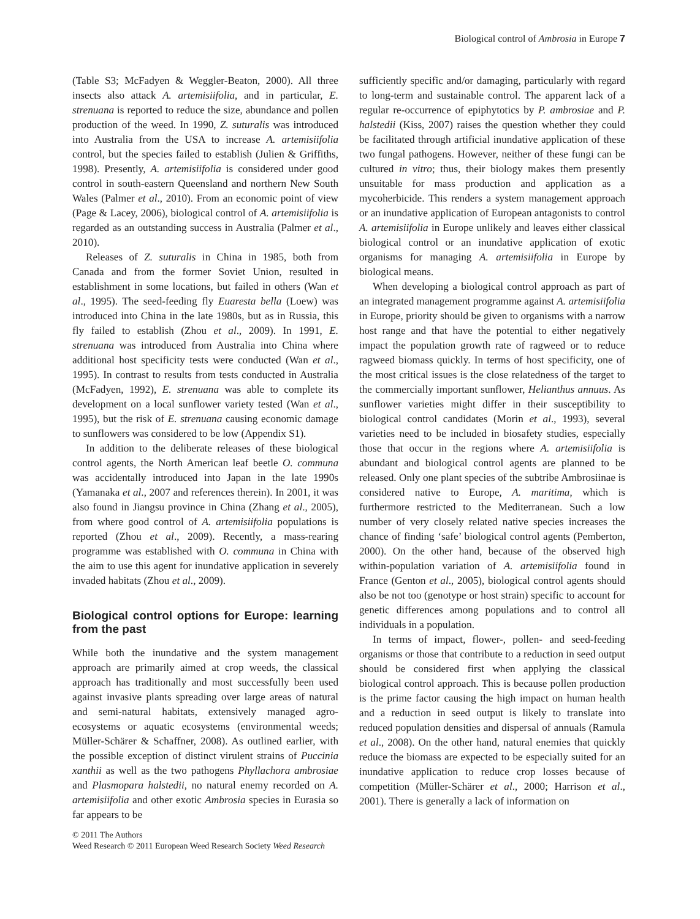Biological control of Ambrosia in Europe 7
(Table S3; McFadyen & Weggler-Beaton, 2000). All three insects also attack A. artemisiifolia, and in particular, E. strenuana is reported to reduce the size, abundance and pollen production of the weed. In 1990, Z. suturalis was introduced into Australia from the USA to increase A. artemisiifolia control, but the species failed to establish (Julien & Griffiths, 1998). Presently, A. artemisiifolia is considered under good control in south-eastern Queensland and northern New South Wales (Palmer et al., 2010). From an economic point of view (Page & Lacey, 2006), biological control of A. artemisiifolia is regarded as an outstanding success in Australia (Palmer et al., 2010).
Releases of Z. suturalis in China in 1985, both from Canada and from the former Soviet Union, resulted in establishment in some locations, but failed in others (Wan et al., 1995). The seed-feeding fly Euaresta bella (Loew) was introduced into China in the late 1980s, but as in Russia, this fly failed to establish (Zhou et al., 2009). In 1991, E. strenuana was introduced from Australia into China where additional host specificity tests were conducted (Wan et al., 1995). In contrast to results from tests conducted in Australia (McFadyen, 1992), E. strenuana was able to complete its development on a local sunflower variety tested (Wan et al., 1995), but the risk of E. strenuana causing economic damage to sunflowers was considered to be low (Appendix S1).
In addition to the deliberate releases of these biological control agents, the North American leaf beetle O. communa was accidentally introduced into Japan in the late 1990s (Yamanaka et al., 2007 and references therein). In 2001, it was also found in Jiangsu province in China (Zhang et al., 2005), from where good control of A. artemisiifolia populations is reported (Zhou et al., 2009). Recently, a mass-rearing programme was established with O. communa in China with the aim to use this agent for inundative application in severely invaded habitats (Zhou et al., 2009).
Biological control options for Europe: learning from the past
While both the inundative and the system management approach are primarily aimed at crop weeds, the classical approach has traditionally and most successfully been used against invasive plants spreading over large areas of natural and semi-natural habitats, extensively managed agro-ecosystems or aquatic ecosystems (environmental weeds; Müller-Schärer & Schaffner, 2008). As outlined earlier, with the possible exception of distinct virulent strains of Puccinia xanthii as well as the two pathogens Phyllachora ambrosiae and Plasmopara halstedii, no natural enemy recorded on A. artemisiifolia and other exotic Ambrosia species in Eurasia so far appears to be
sufficiently specific and/or damaging, particularly with regard to long-term and sustainable control. The apparent lack of a regular re-occurrence of epiphytotics by P. ambrosiae and P. halstedii (Kiss, 2007) raises the question whether they could be facilitated through artificial inundative application of these two fungal pathogens. However, neither of these fungi can be cultured in vitro; thus, their biology makes them presently unsuitable for mass production and application as a mycoherbicide. This renders a system management approach or an inundative application of European antagonists to control A. artemisiifolia in Europe unlikely and leaves either classical biological control or an inundative application of exotic organisms for managing A. artemisiifolia in Europe by biological means.
When developing a biological control approach as part of an integrated management programme against A. artemisiifolia in Europe, priority should be given to organisms with a narrow host range and that have the potential to either negatively impact the population growth rate of ragweed or to reduce ragweed biomass quickly. In terms of host specificity, one of the most critical issues is the close relatedness of the target to the commercially important sunflower, Helianthus annuus. As sunflower varieties might differ in their susceptibility to biological control candidates (Morin et al., 1993), several varieties need to be included in biosafety studies, especially those that occur in the regions where A. artemisiifolia is abundant and biological control agents are planned to be released. Only one plant species of the subtribe Ambrosiinae is considered native to Europe, A. maritima, which is furthermore restricted to the Mediterranean. Such a low number of very closely related native species increases the chance of finding ‘safe’ biological control agents (Pemberton, 2000). On the other hand, because of the observed high within-population variation of A. artemisiifolia found in France (Genton et al., 2005), biological control agents should also be not too (genotype or host strain) specific to account for genetic differences among populations and to control all individuals in a population.
In terms of impact, flower-, pollen- and seed-feeding organisms or those that contribute to a reduction in seed output should be considered first when applying the classical biological control approach. This is because pollen production is the prime factor causing the high impact on human health and a reduction in seed output is likely to translate into reduced population densities and dispersal of annuals (Ramula et al., 2008). On the other hand, natural enemies that quickly reduce the biomass are expected to be especially suited for an inundative application to reduce crop losses because of competition (Müller-Schärer et al., 2000; Harrison et al., 2001). There is generally a lack of information on
© 2011 The Authors
Weed Research © 2011 European Weed Research Society Weed Research